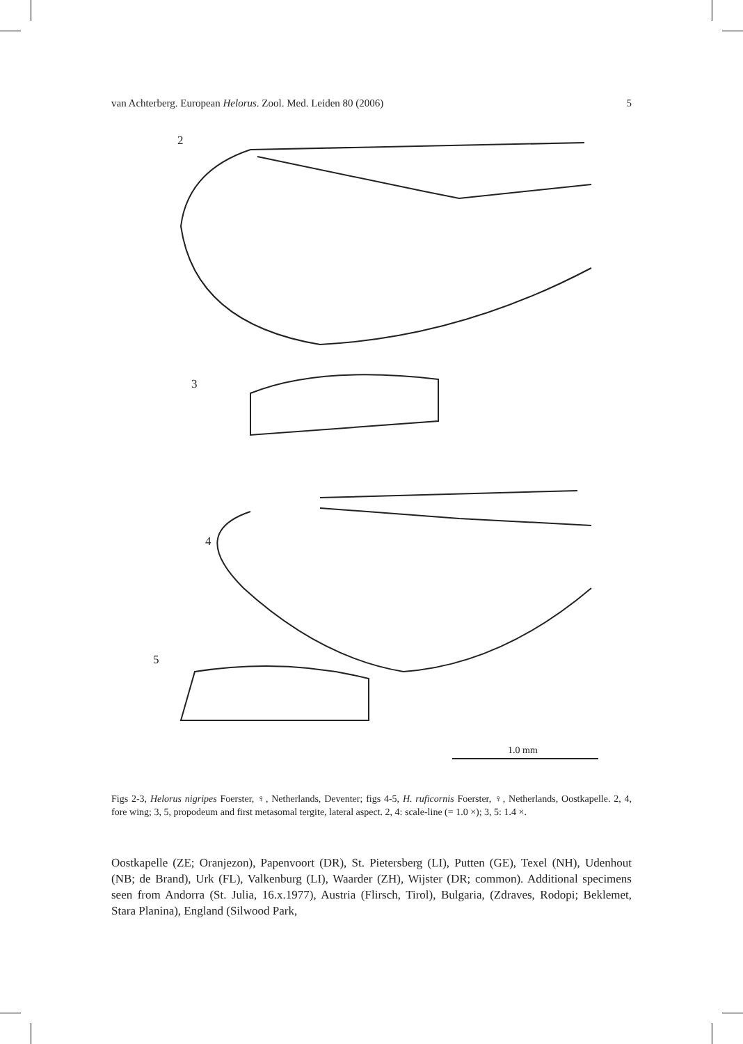van Achterberg. European Helorus. Zool. Med. Leiden 80 (2006) 5
2
3
4
5
1.0 mm
Figs 2-3, Helorus nigripes Foerster, ♀, Netherlands, Deventer; figs 4-5, H. ruficornis Foerster, ♀, Netherlands, Oostkapelle. 2, 4, fore wing; 3, 5, propodeum and first metasomal tergite, lateral aspect. 2, 4: scale-line (= 1.0 ×); 3, 5: 1.4 ×.
Oostkapelle (ZE; Oranjezon), Papenvoort (DR), St. Pietersberg (LI), Putten (GE), Texel (NH), Udenhout (NB; de Brand), Urk (FL), Valkenburg (LI), Waarder (ZH), Wijster (DR; common). Additional specimens seen from Andorra (St. Julia, 16.x.1977), Austria (Flirsch, Tirol), Bulgaria, (Zdraves, Rodopi; Beklemet, Stara Planina), England (Silwood Park,